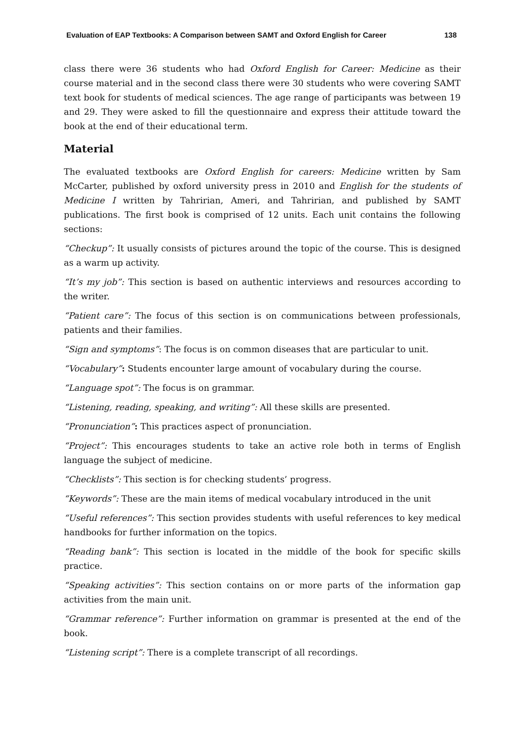Evaluation of EAP Textbooks: A Comparison between SAMT and Oxford English for Career 138
class there were 36 students who had Oxford English for Career: Medicine as their course material and in the second class there were 30 students who were covering SAMT text book for students of medical sciences. The age range of participants was between 19 and 29. They were asked to fill the questionnaire and express their attitude toward the book at the end of their educational term.
Material
The evaluated textbooks are Oxford English for careers: Medicine written by Sam McCarter, published by oxford university press in 2010 and English for the students of Medicine I written by Tahririan, Ameri, and Tahririan, and published by SAMT publications. The first book is comprised of 12 units. Each unit contains the following sections:
“Checkup”: It usually consists of pictures around the topic of the course. This is designed as a warm up activity.
“It’s my job”: This section is based on authentic interviews and resources according to the writer.
“Patient care”: The focus of this section is on communications between professionals, patients and their families.
“Sign and symptoms”: The focus is on common diseases that are particular to unit.
“Vocabulary”: Students encounter large amount of vocabulary during the course.
“Language spot”: The focus is on grammar.
“Listening, reading, speaking, and writing”: All these skills are presented.
“Pronunciation”: This practices aspect of pronunciation.
“Project”: This encourages students to take an active role both in terms of English language the subject of medicine.
“Checklists”: This section is for checking students’ progress.
“Keywords”: These are the main items of medical vocabulary introduced in the unit
“Useful references”: This section provides students with useful references to key medical handbooks for further information on the topics.
“Reading bank”: This section is located in the middle of the book for specific skills practice.
“Speaking activities”: This section contains on or more parts of the information gap activities from the main unit.
“Grammar reference”: Further information on grammar is presented at the end of the book.
“Listening script”: There is a complete transcript of all recordings.